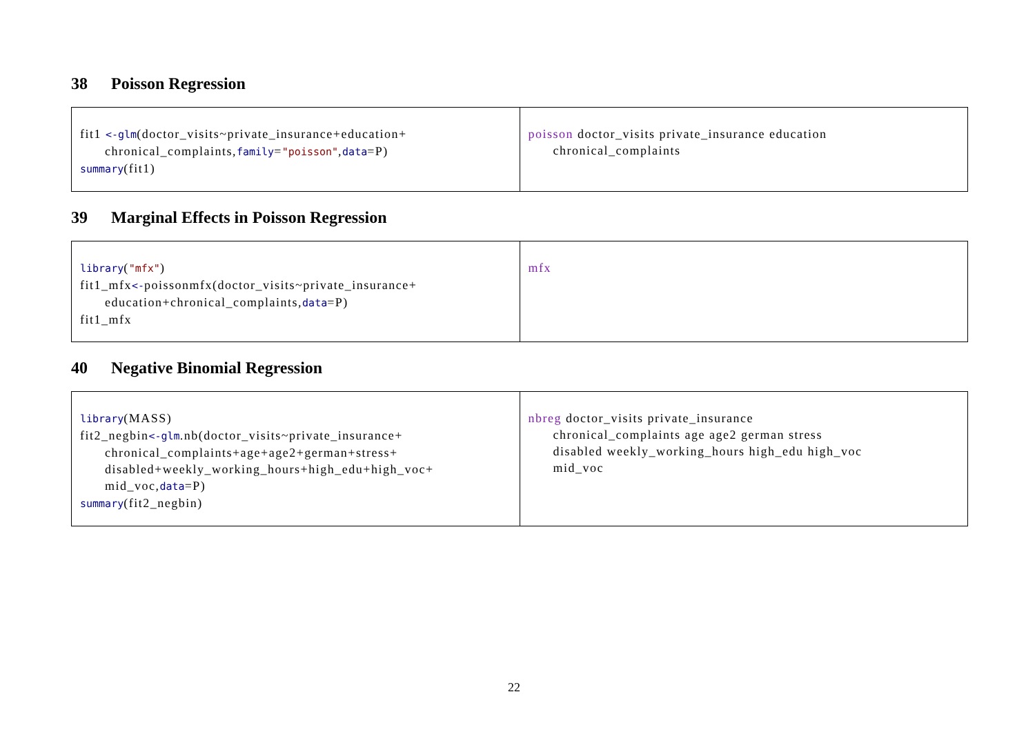38 Poisson Regression
| fit1 <-glm (doctor_visits~private_insurance+education+ chronical_complaints, family = "poisson" , data =P) summary (fit1) | poisson doctor_visits private_insurance education chronical_complaints |
39 Marginal Effects in Poisson Regression
| library ( "mfx" ) fit1_mfx <- poissonmfx(doctor_visits~private_insurance+ education+chronical_complaints, data =P) fit1_mfx | mfx |
40 Negative Binomial Regression
| library (MASS) fit2_negbin <-glm .nb(doctor_visits~private_insurance+ chronical_complaints+age+age2+german+stress+ disabled+weekly_working_hours+high_edu+high_voc+ mid_voc, data =P) summary (fit2_negbin) | nbreg doctor_visits private_insurance chronical_complaints age age2 german stress disabled weekly_working_hours high_edu high_voc mid_voc |
22